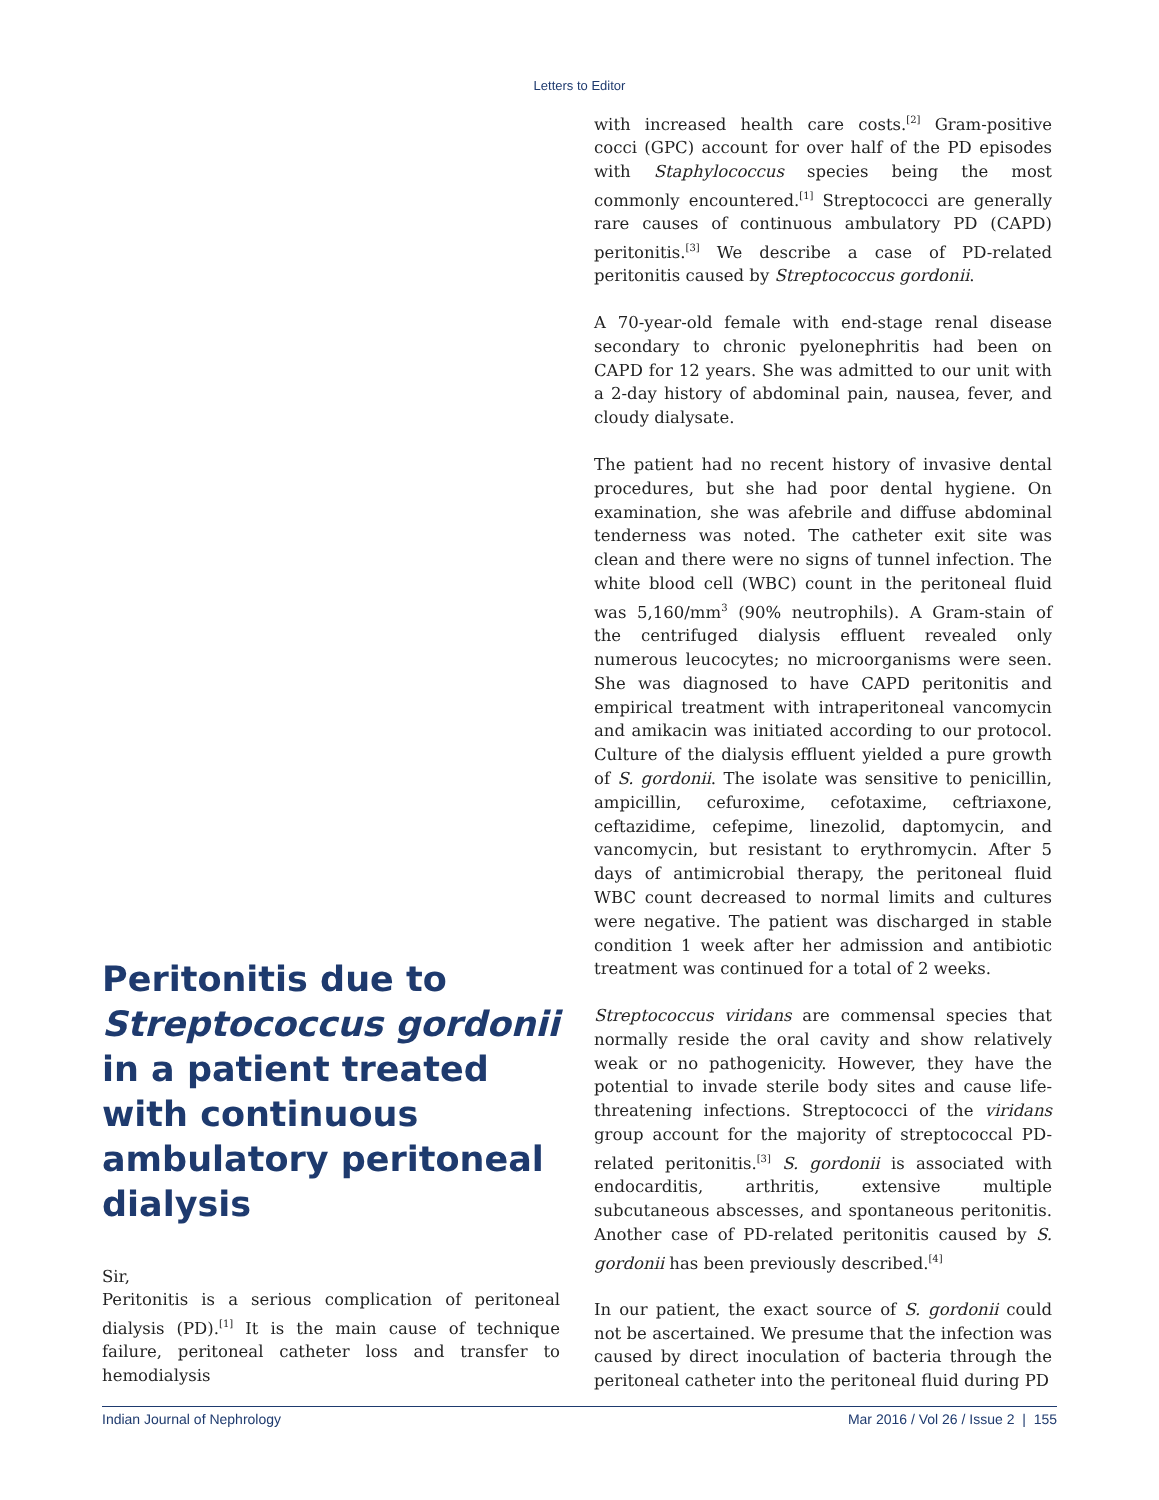Letters to Editor
Peritonitis due to Streptococcus gordonii in a patient treated with continuous ambulatory peritoneal dialysis
Sir,
Peritonitis is a serious complication of peritoneal dialysis (PD).<sup>[1]</sup> It is the main cause of technique failure, peritoneal catheter loss and transfer to hemodialysis
with increased health care costs.<sup>[2]</sup> Gram-positive cocci (GPC) account for over half of the PD episodes with Staphylococcus species being the most commonly encountered.<sup>[1]</sup> Streptococci are generally rare causes of continuous ambulatory PD (CAPD) peritonitis.<sup>[3]</sup> We describe a case of PD-related peritonitis caused by Streptococcus gordonii.
A 70-year-old female with end-stage renal disease secondary to chronic pyelonephritis had been on CAPD for 12 years. She was admitted to our unit with a 2-day history of abdominal pain, nausea, fever, and cloudy dialysate.
The patient had no recent history of invasive dental procedures, but she had poor dental hygiene. On examination, she was afebrile and diffuse abdominal tenderness was noted. The catheter exit site was clean and there were no signs of tunnel infection. The white blood cell (WBC) count in the peritoneal fluid was 5,160/mm<sup>3</sup> (90% neutrophils). A Gram-stain of the centrifuged dialysis effluent revealed only numerous leucocytes; no microorganisms were seen. She was diagnosed to have CAPD peritonitis and empirical treatment with intraperitoneal vancomycin and amikacin was initiated according to our protocol. Culture of the dialysis effluent yielded a pure growth of S. gordonii. The isolate was sensitive to penicillin, ampicillin, cefuroxime, cefotaxime, ceftriaxone, ceftazidime, cefepime, linezolid, daptomycin, and vancomycin, but resistant to erythromycin. After 5 days of antimicrobial therapy, the peritoneal fluid WBC count decreased to normal limits and cultures were negative. The patient was discharged in stable condition 1 week after her admission and antibiotic treatment was continued for a total of 2 weeks.
Streptococcus viridans are commensal species that normally reside the oral cavity and show relatively weak or no pathogenicity. However, they have the potential to invade sterile body sites and cause life-threatening infections. Streptococci of the viridans group account for the majority of streptococcal PD-related peritonitis.<sup>[3]</sup> S. gordonii is associated with endocarditis, arthritis, extensive multiple subcutaneous abscesses, and spontaneous peritonitis. Another case of PD-related peritonitis caused by S. gordonii has been previously described.<sup>[4]</sup>
In our patient, the exact source of S. gordonii could not be ascertained. We presume that the infection was caused by direct inoculation of bacteria through the peritoneal catheter into the peritoneal fluid during PD
Indian Journal of Nephrology Mar 2016 / Vol 26 / Issue 2 | 155